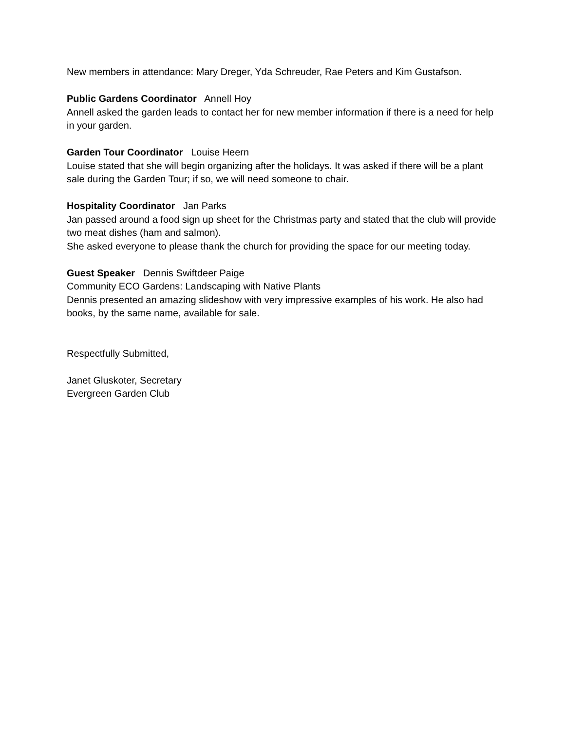New members in attendance: Mary Dreger, Yda Schreuder, Rae Peters and Kim Gustafson.
Public Gardens Coordinator Annell Hoy
Annell asked the garden leads to contact her for new member information if there is a need for help in your garden.
Garden Tour Coordinator Louise Heern
Louise stated that she will begin organizing after the holidays. It was asked if there will be a plant sale during the Garden Tour; if so, we will need someone to chair.
Hospitality Coordinator Jan Parks
Jan passed around a food sign up sheet for the Christmas party and stated that the club will provide two meat dishes (ham and salmon).
She asked everyone to please thank the church for providing the space for our meeting today.
Guest Speaker Dennis Swiftdeer Paige
Community ECO Gardens: Landscaping with Native Plants
Dennis presented an amazing slideshow with very impressive examples of his work. He also had books, by the same name, available for sale.
Respectfully Submitted,
Janet Gluskoter, Secretary
Evergreen Garden Club